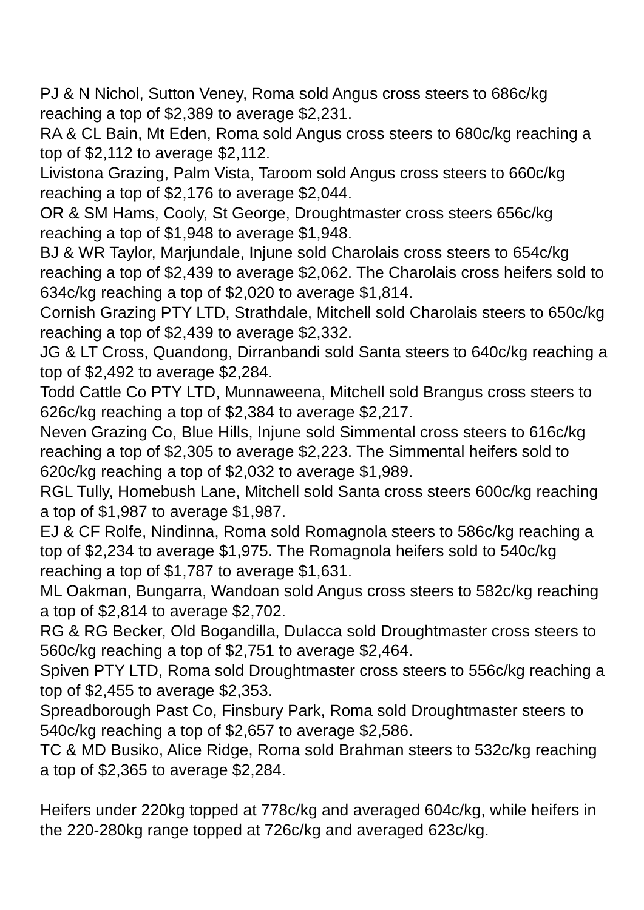PJ & N Nichol, Sutton Veney, Roma sold Angus cross steers to 686c/kg reaching a top of $2,389 to average $2,231.
RA & CL Bain, Mt Eden, Roma sold Angus cross steers to 680c/kg reaching a top of $2,112 to average $2,112.
Livistona Grazing, Palm Vista, Taroom sold Angus cross steers to 660c/kg reaching a top of $2,176 to average $2,044.
OR & SM Hams, Cooly, St George, Droughtmaster cross steers 656c/kg reaching a top of $1,948 to average $1,948.
BJ & WR Taylor, Marjundale, Injune sold Charolais cross steers to 654c/kg reaching a top of $2,439 to average $2,062. The Charolais cross heifers sold to 634c/kg reaching a top of $2,020 to average $1,814.
Cornish Grazing PTY LTD, Strathdale, Mitchell sold Charolais steers to 650c/kg reaching a top of $2,439 to average $2,332.
JG & LT Cross, Quandong, Dirranbandi sold Santa steers to 640c/kg reaching a top of $2,492 to average $2,284.
Todd Cattle Co PTY LTD, Munnaweena, Mitchell sold Brangus cross steers to 626c/kg reaching a top of $2,384 to average $2,217.
Neven Grazing Co, Blue Hills, Injune sold Simmental cross steers to 616c/kg reaching a top of $2,305 to average $2,223. The Simmental heifers sold to 620c/kg reaching a top of $2,032 to average $1,989.
RGL Tully, Homebush Lane, Mitchell sold Santa cross steers 600c/kg reaching a top of $1,987 to average $1,987.
EJ & CF Rolfe, Nindinna, Roma sold Romagnola steers to 586c/kg reaching a top of $2,234 to average $1,975. The Romagnola heifers sold to 540c/kg reaching a top of $1,787 to average $1,631.
ML Oakman, Bungarra, Wandoan sold Angus cross steers to 582c/kg reaching a top of $2,814 to average $2,702.
RG & RG Becker, Old Bogandilla, Dulacca sold Droughtmaster cross steers to 560c/kg reaching a top of $2,751 to average $2,464.
Spiven PTY LTD, Roma sold Droughtmaster cross steers to 556c/kg reaching a top of $2,455 to average $2,353.
Spreadborough Past Co, Finsbury Park, Roma sold Droughtmaster steers to 540c/kg reaching a top of $2,657 to average $2,586.
TC & MD Busiko, Alice Ridge, Roma sold Brahman steers to 532c/kg reaching a top of $2,365 to average $2,284.
Heifers under 220kg topped at 778c/kg and averaged 604c/kg, while heifers in the 220-280kg range topped at 726c/kg and averaged 623c/kg.